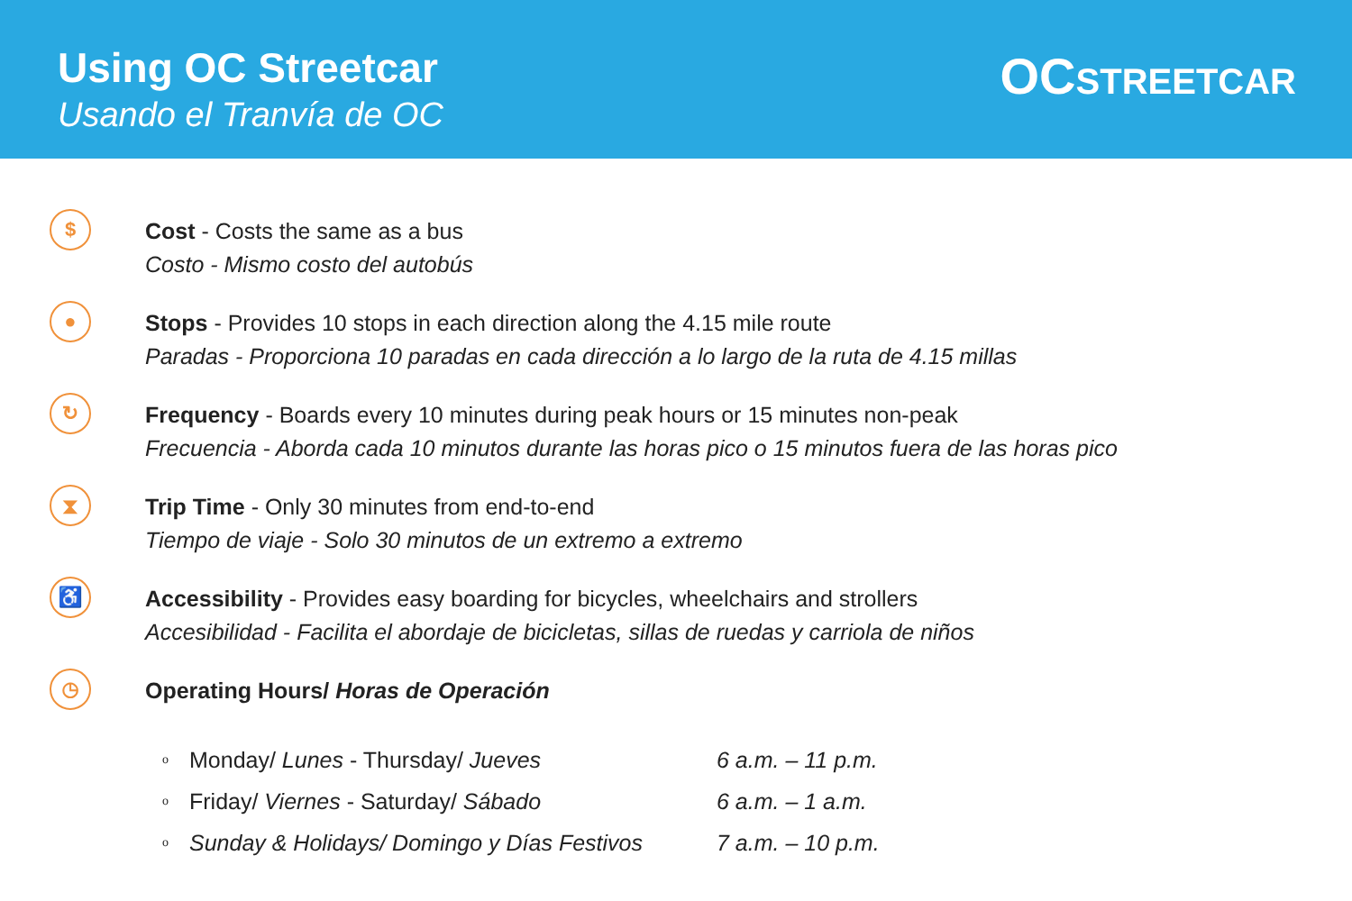Using OC Streetcar
Usando el Tranvía de OC
OCSTREETCAR
$
Cost - Costs the same as a bus
Costo - Mismo costo del autobús
●
Stops - Provides 10 stops in each direction along the 4.15 mile route
Paradas - Proporciona 10 paradas en cada dirección a lo largo de la ruta de 4.15 millas
↻
Frequency - Boards every 10 minutes during peak hours or 15 minutes non-peak
Frecuencia - Aborda cada 10 minutos durante las horas pico o 15 minutos fuera de las horas pico
⧗
Trip Time - Only 30 minutes from end-to-end
Tiempo de viaje - Solo 30 minutos de un extremo a extremo
♿
Accessibility - Provides easy boarding for bicycles, wheelchairs and strollers
Accesibilidad - Facilita el abordaje de bicicletas, sillas de ruedas y carriola de niños
◷
Operating Hours/ Horas de Operación
| o | Monday/ Lunes - Thursday/ Jueves | 6 a.m. – 11 p.m. |
| o | Friday/ Viernes - Saturday/ Sábado | 6 a.m. – 1 a.m. |
| o | Sunday & Holidays/ Domingo y Días Festivos | 7 a.m. – 10 p.m. |